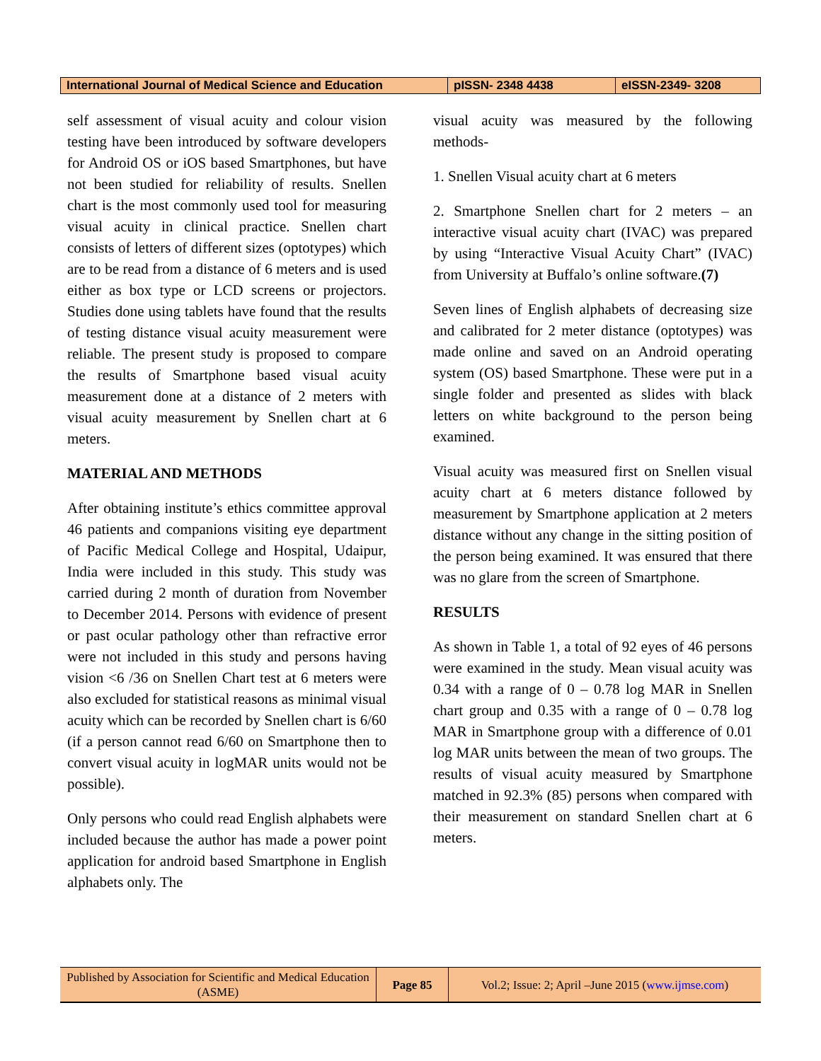| International Journal of Medical Science and Education | pISSN- 2348 4438 | eISSN-2349- 3208 |
self assessment of visual acuity and colour vision testing have been introduced by software developers for Android OS or iOS based Smartphones, but have not been studied for reliability of results. Snellen chart is the most commonly used tool for measuring visual acuity in clinical practice. Snellen chart consists of letters of different sizes (optotypes) which are to be read from a distance of 6 meters and is used either as box type or LCD screens or projectors. Studies done using tablets have found that the results of testing distance visual acuity measurement were reliable. The present study is proposed to compare the results of Smartphone based visual acuity measurement done at a distance of 2 meters with visual acuity measurement by Snellen chart at 6 meters.
MATERIAL AND METHODS
After obtaining institute’s ethics committee approval 46 patients and companions visiting eye department of Pacific Medical College and Hospital, Udaipur, India were included in this study. This study was carried during 2 month of duration from November to December 2014. Persons with evidence of present or past ocular pathology other than refractive error were not included in this study and persons having vision <6 /36 on Snellen Chart test at 6 meters were also excluded for statistical reasons as minimal visual acuity which can be recorded by Snellen chart is 6/60 (if a person cannot read 6/60 on Smartphone then to convert visual acuity in logMAR units would not be possible).
Only persons who could read English alphabets were included because the author has made a power point application for android based Smartphone in English alphabets only. The
visual acuity was measured by the following methods-
1. Snellen Visual acuity chart at 6 meters
2. Smartphone Snellen chart for 2 meters – an interactive visual acuity chart (IVAC) was prepared by using “Interactive Visual Acuity Chart” (IVAC) from University at Buffalo’s online software.(7)
Seven lines of English alphabets of decreasing size and calibrated for 2 meter distance (optotypes) was made online and saved on an Android operating system (OS) based Smartphone. These were put in a single folder and presented as slides with black letters on white background to the person being examined.
Visual acuity was measured first on Snellen visual acuity chart at 6 meters distance followed by measurement by Smartphone application at 2 meters distance without any change in the sitting position of the person being examined. It was ensured that there was no glare from the screen of Smartphone.
RESULTS
As shown in Table 1, a total of 92 eyes of 46 persons were examined in the study. Mean visual acuity was 0.34 with a range of 0 – 0.78 log MAR in Snellen chart group and 0.35 with a range of 0 – 0.78 log MAR in Smartphone group with a difference of 0.01 log MAR units between the mean of two groups. The results of visual acuity measured by Smartphone matched in 92.3% (85) persons when compared with their measurement on standard Snellen chart at 6 meters.
| Published by Association for Scientific and Medical Education (ASME) | Page 85 | Vol.2; Issue: 2; April –June 2015 ( www.ijmse.com ) |